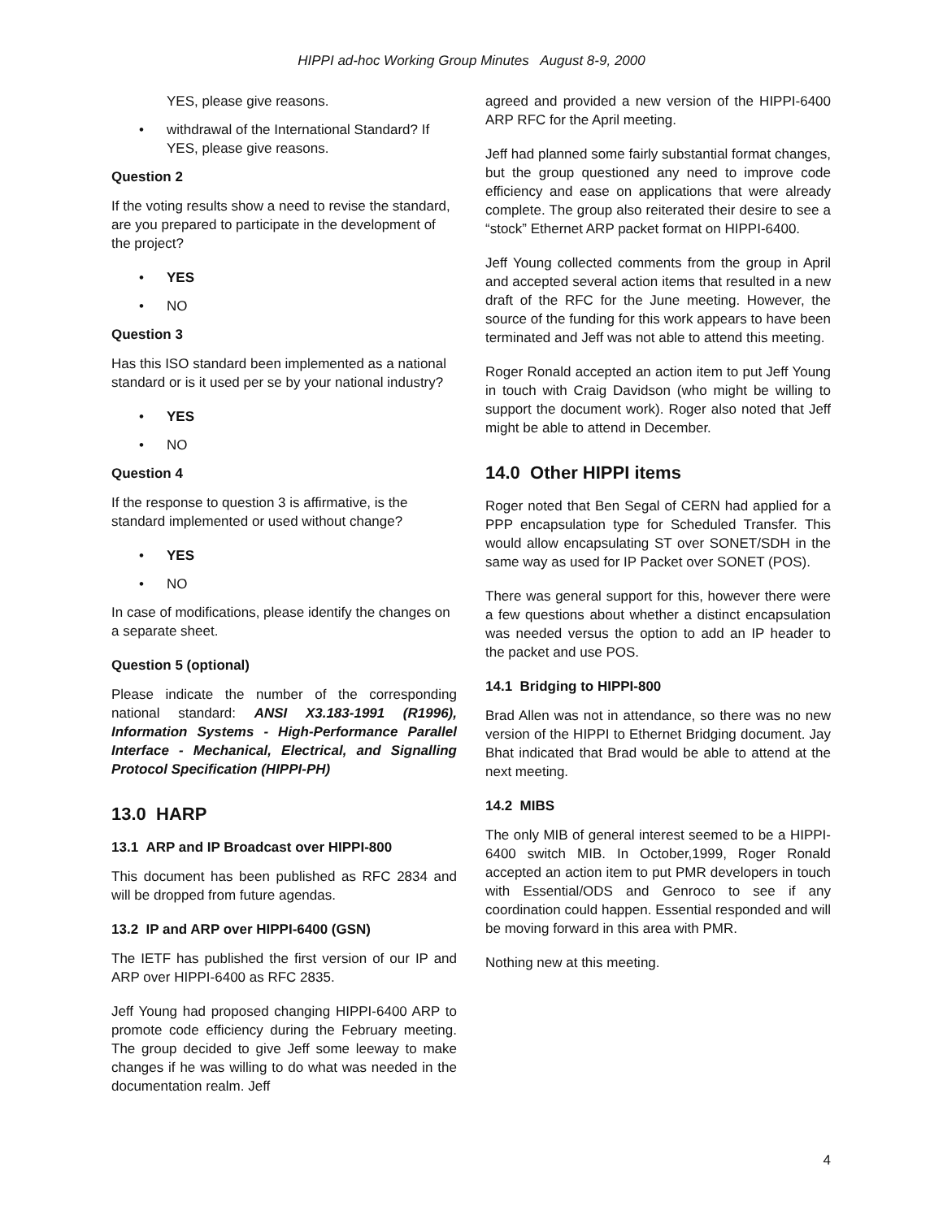HIPPI ad-hoc Working Group Minutes August 8-9, 2000
YES, please give reasons.
• withdrawal of the International Standard? If YES, please give reasons.
Question 2
If the voting results show a need to revise the standard, are you prepared to participate in the development of the project?
• YES
• NO
Question 3
Has this ISO standard been implemented as a national standard or is it used per se by your national industry?
• YES
• NO
Question 4
If the response to question 3 is affirmative, is the standard implemented or used without change?
• YES
• NO
In case of modifications, please identify the changes on a separate sheet.
Question 5 (optional)
Please indicate the number of the corresponding national standard: ANSI X3.183-1991 (R1996), Information Systems - High-Performance Parallel Interface - Mechanical, Electrical, and Signalling Protocol Specification (HIPPI-PH)
13.0 HARP
13.1 ARP and IP Broadcast over HIPPI-800
This document has been published as RFC 2834 and will be dropped from future agendas.
13.2 IP and ARP over HIPPI-6400 (GSN)
The IETF has published the first version of our IP and ARP over HIPPI-6400 as RFC 2835.
Jeff Young had proposed changing HIPPI-6400 ARP to promote code efficiency during the February meeting. The group decided to give Jeff some leeway to make changes if he was willing to do what was needed in the documentation realm. Jeff
agreed and provided a new version of the HIPPI-6400 ARP RFC for the April meeting.
Jeff had planned some fairly substantial format changes, but the group questioned any need to improve code efficiency and ease on applications that were already complete. The group also reiterated their desire to see a “stock” Ethernet ARP packet format on HIPPI-6400.
Jeff Young collected comments from the group in April and accepted several action items that resulted in a new draft of the RFC for the June meeting. However, the source of the funding for this work appears to have been terminated and Jeff was not able to attend this meeting.
Roger Ronald accepted an action item to put Jeff Young in touch with Craig Davidson (who might be willing to support the document work). Roger also noted that Jeff might be able to attend in December.
14.0 Other HIPPI items
Roger noted that Ben Segal of CERN had applied for a PPP encapsulation type for Scheduled Transfer. This would allow encapsulating ST over SONET/SDH in the same way as used for IP Packet over SONET (POS).
There was general support for this, however there were a few questions about whether a distinct encapsulation was needed versus the option to add an IP header to the packet and use POS.
14.1 Bridging to HIPPI-800
Brad Allen was not in attendance, so there was no new version of the HIPPI to Ethernet Bridging document. Jay Bhat indicated that Brad would be able to attend at the next meeting.
14.2 MIBS
The only MIB of general interest seemed to be a HIPPI-6400 switch MIB. In October,1999, Roger Ronald accepted an action item to put PMR developers in touch with Essential/ODS and Genroco to see if any coordination could happen. Essential responded and will be moving forward in this area with PMR.
Nothing new at this meeting.
4